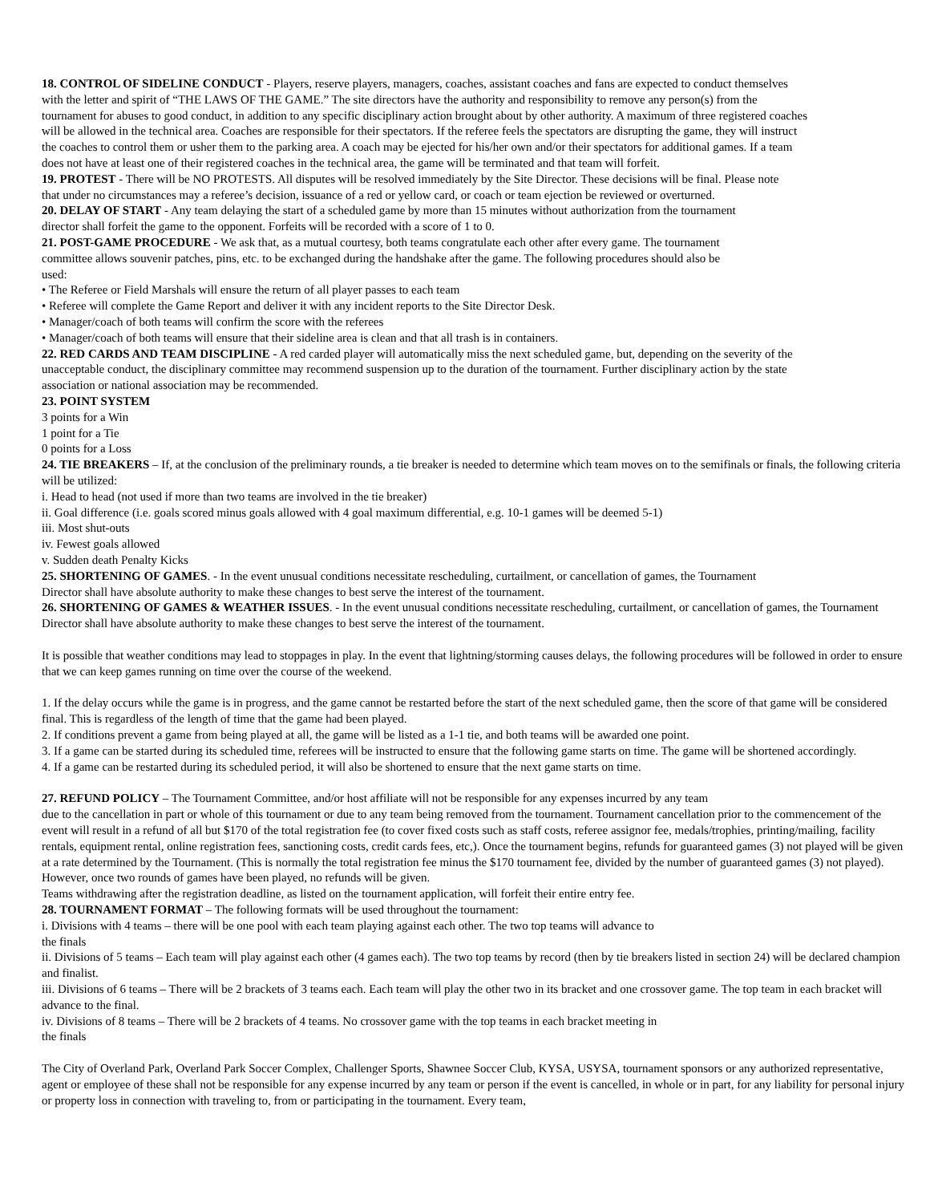18. CONTROL OF SIDELINE CONDUCT - Players, reserve players, managers, coaches, assistant coaches and fans are expected to conduct themselves with the letter and spirit of “THE LAWS OF THE GAME.” The site directors have the authority and responsibility to remove any person(s) from the tournament for abuses to good conduct, in addition to any specific disciplinary action brought about by other authority. A maximum of three registered coaches will be allowed in the technical area. Coaches are responsible for their spectators. If the referee feels the spectators are disrupting the game, they will instruct the coaches to control them or usher them to the parking area. A coach may be ejected for his/her own and/or their spectators for additional games. If a team does not have at least one of their registered coaches in the technical area, the game will be terminated and that team will forfeit.
19. PROTEST - There will be NO PROTESTS. All disputes will be resolved immediately by the Site Director. These decisions will be final. Please note that under no circumstances may a referee’s decision, issuance of a red or yellow card, or coach or team ejection be reviewed or overturned.
20. DELAY OF START - Any team delaying the start of a scheduled game by more than 15 minutes without authorization from the tournament director shall forfeit the game to the opponent. Forfeits will be recorded with a score of 1 to 0.
21. POST-GAME PROCEDURE - We ask that, as a mutual courtesy, both teams congratulate each other after every game. The tournament committee allows souvenir patches, pins, etc. to be exchanged during the handshake after the game. The following procedures should also be used:
• The Referee or Field Marshals will ensure the return of all player passes to each team
• Referee will complete the Game Report and deliver it with any incident reports to the Site Director Desk.
• Manager/coach of both teams will confirm the score with the referees
• Manager/coach of both teams will ensure that their sideline area is clean and that all trash is in containers.
22. RED CARDS AND TEAM DISCIPLINE - A red carded player will automatically miss the next scheduled game, but, depending on the severity of the unacceptable conduct, the disciplinary committee may recommend suspension up to the duration of the tournament. Further disciplinary action by the state association or national association may be recommended.
23. POINT SYSTEM
3 points for a Win
1 point for a Tie
0 points for a Loss
24. TIE BREAKERS – If, at the conclusion of the preliminary rounds, a tie breaker is needed to determine which team moves on to the semifinals or finals, the following criteria will be utilized:
i. Head to head (not used if more than two teams are involved in the tie breaker)
ii. Goal difference (i.e. goals scored minus goals allowed with 4 goal maximum differential, e.g. 10-1 games will be deemed 5-1)
iii. Most shut-outs
iv. Fewest goals allowed
v. Sudden death Penalty Kicks
25. SHORTENING OF GAMES. - In the event unusual conditions necessitate rescheduling, curtailment, or cancellation of games, the Tournament Director shall have absolute authority to make these changes to best serve the interest of the tournament.
26. SHORTENING OF GAMES & WEATHER ISSUES. - In the event unusual conditions necessitate rescheduling, curtailment, or cancellation of games, the Tournament Director shall have absolute authority to make these changes to best serve the interest of the tournament.
It is possible that weather conditions may lead to stoppages in play. In the event that lightning/storming causes delays, the following procedures will be followed in order to ensure that we can keep games running on time over the course of the weekend.
1. If the delay occurs while the game is in progress, and the game cannot be restarted before the start of the next scheduled game, then the score of that game will be considered final. This is regardless of the length of time that the game had been played.
2. If conditions prevent a game from being played at all, the game will be listed as a 1-1 tie, and both teams will be awarded one point.
3. If a game can be started during its scheduled time, referees will be instructed to ensure that the following game starts on time. The game will be shortened accordingly.
4. If a game can be restarted during its scheduled period, it will also be shortened to ensure that the next game starts on time.
27. REFUND POLICY – The Tournament Committee, and/or host affiliate will not be responsible for any expenses incurred by any team
due to the cancellation in part or whole of this tournament or due to any team being removed from the tournament. Tournament cancellation prior to the commencement of the event will result in a refund of all but $170 of the total registration fee (to cover fixed costs such as staff costs, referee assignor fee, medals/trophies, printing/mailing, facility rentals, equipment rental, online registration fees, sanctioning costs, credit cards fees, etc,). Once the tournament begins, refunds for guaranteed games (3) not played will be given at a rate determined by the Tournament. (This is normally the total registration fee minus the $170 tournament fee, divided by the number of guaranteed games (3) not played). However, once two rounds of games have been played, no refunds will be given.
Teams withdrawing after the registration deadline, as listed on the tournament application, will forfeit their entire entry fee.
28. TOURNAMENT FORMAT – The following formats will be used throughout the tournament:
i. Divisions with 4 teams – there will be one pool with each team playing against each other. The two top teams will advance to
the finals
ii. Divisions of 5 teams – Each team will play against each other (4 games each). The two top teams by record (then by tie breakers listed in section 24) will be declared champion and finalist.
iii. Divisions of 6 teams – There will be 2 brackets of 3 teams each. Each team will play the other two in its bracket and one crossover game. The top team in each bracket will advance to the final.
iv. Divisions of 8 teams – There will be 2 brackets of 4 teams. No crossover game with the top teams in each bracket meeting in
the finals
The City of Overland Park, Overland Park Soccer Complex, Challenger Sports, Shawnee Soccer Club, KYSA, USYSA, tournament sponsors or any authorized representative, agent or employee of these shall not be responsible for any expense incurred by any team or person if the event is cancelled, in whole or in part, for any liability for personal injury or property loss in connection with traveling to, from or participating in the tournament. Every team,